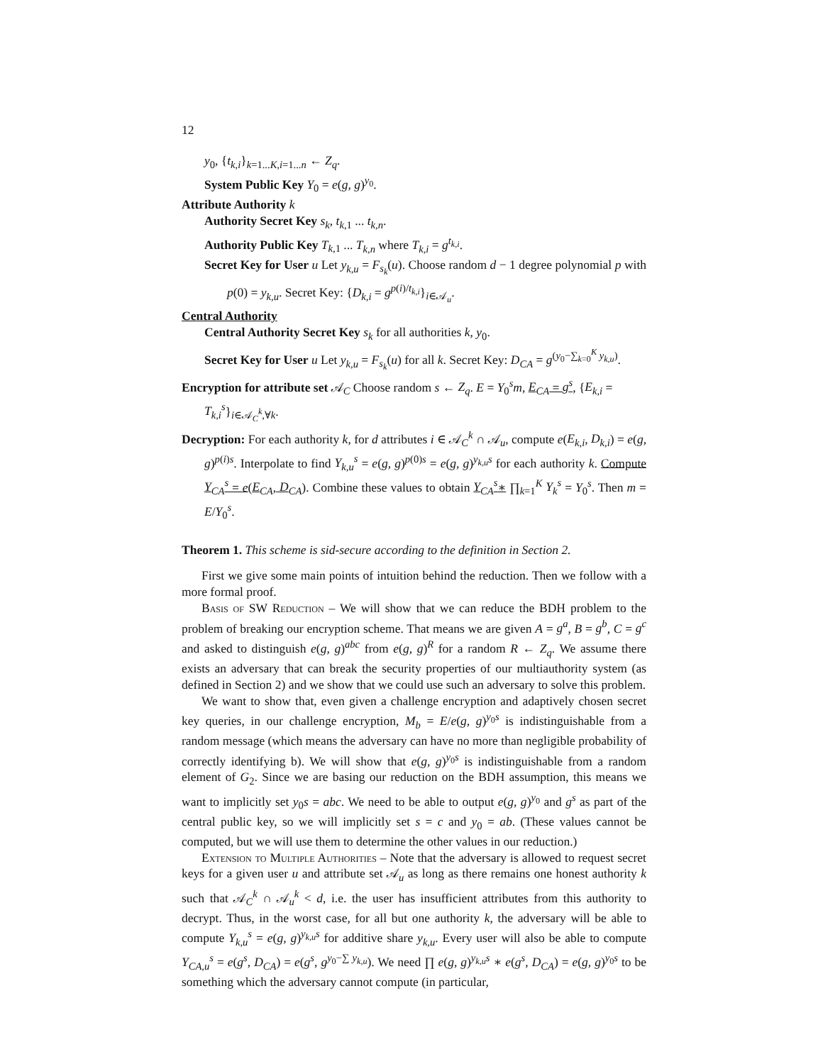12
y<sub>0</sub>, {t<sub>k,i</sub>}<sub>k=1...K,i=1...n</sub> ← Z<sub>q</sub>.
System Public Key Y<sub>0</sub> = e(g, g)<sup>y<sub>0</sub></sup>.
Attribute Authority k
Authority Secret Key s<sub>k</sub>, t<sub>k,1</sub> ... t<sub>k,n</sub>.
Authority Public Key T<sub>k,1</sub> ... T<sub>k,n</sub> where T<sub>k,i</sub> = g<sup>t<sub>k,i</sub></sup>.
Secret Key for User u Let y<sub>k,u</sub> = F<sub>s<sub>k</sub></sub>(u). Choose random d − 1 degree polynomial p with p(0) = y<sub>k,u</sub>. Secret Key: {D<sub>k,i</sub> = g<sup>p(i)/t<sub>k,i</sub></sup>}<sub>i∈𝒜<sub>u</sub></sub>.
Central Authority
Central Authority Secret Key s<sub>k</sub> for all authorities k, y<sub>0</sub>.
Secret Key for User u Let y<sub>k,u</sub> = F<sub>s<sub>k</sub></sub>(u) for all k. Secret Key: D<sub>CA</sub> = g<sup>(y<sub>0</sub>−∑<sub>k=0</sub><sup>K</sup> y<sub>k,u</sub>)</sup>.
Encryption for attribute set 𝒜<sub>C</sub> Choose random s ← Z<sub>q</sub>. E = Y<sub>0</sub><sup>s</sup>m, E<sub>CA</sub> = g<sup>s</sup>, {E<sub>k,i</sub> = T<sub>k,i</sub><sup>s</sup>}<sub>i∈𝒜<sub>C</sub><sup>k</sup>,∀k</sub>.
Decryption: For each authority k, for d attributes i ∈ 𝒜<sub>C</sub><sup>k</sup> ∩ 𝒜<sub>u</sub>, compute e(E<sub>k,i</sub>, D<sub>k,i</sub>) = e(g, g)<sup>p(i)s</sup>. Interpolate to find Y<sub>k,u</sub><sup>s</sup> = e(g, g)<sup>p(0)s</sup> = e(g, g)<sup>y<sub>k,u</sub>s</sup> for each authority k. Compute Y<sub>CA</sub><sup>s</sup> = e(E<sub>CA</sub>, D<sub>CA</sub>). Combine these values to obtain Y<sub>CA</sub><sup>s</sup>∗ ∏<sub>k=1</sub><sup>K</sup> Y<sub>k</sub><sup>s</sup> = Y<sub>0</sub><sup>s</sup>. Then m = E/Y<sub>0</sub><sup>s</sup>.
Theorem 1. This scheme is sid-secure according to the definition in Section 2.
First we give some main points of intuition behind the reduction. Then we follow with a more formal proof.
Basis of SW Reduction – We will show that we can reduce the BDH problem to the problem of breaking our encryption scheme. That means we are given A = g<sup>a</sup>, B = g<sup>b</sup>, C = g<sup>c</sup> and asked to distinguish e(g, g)<sup>abc</sup> from e(g, g)<sup>R</sup> for a random R ← Z<sub>q</sub>. We assume there exists an adversary that can break the security properties of our multiauthority system (as defined in Section 2) and we show that we could use such an adversary to solve this problem.
We want to show that, even given a challenge encryption and adaptively chosen secret key queries, in our challenge encryption, M<sub>b</sub> = E/e(g, g)<sup>y<sub>0</sub>s</sup> is indistinguishable from a random message (which means the adversary can have no more than negligible probability of correctly identifying b). We will show that e(g, g)<sup>y<sub>0</sub>s</sup> is indistinguishable from a random element of G<sub>2</sub>. Since we are basing our reduction on the BDH assumption, this means we want to implicitly set y<sub>0</sub>s = abc. We need to be able to output e(g, g)<sup>y<sub>0</sub></sup> and g<sup>s</sup> as part of the central public key, so we will implicitly set s = c and y<sub>0</sub> = ab. (These values cannot be computed, but we will use them to determine the other values in our reduction.)
Extension to Multiple Authorities – Note that the adversary is allowed to request secret keys for a given user u and attribute set 𝒜<sub>u</sub> as long as there remains one honest authority k such that 𝒜<sub>C</sub><sup>k</sup> ∩ 𝒜<sub>u</sub><sup>k</sup> < d, i.e. the user has insufficient attributes from this authority to decrypt. Thus, in the worst case, for all but one authority k, the adversary will be able to compute Y<sub>k,u</sub><sup>s</sup> = e(g, g)<sup>y<sub>k,u</sub>s</sup> for additive share y<sub>k,u</sub>. Every user will also be able to compute Y<sub>CA,u</sub><sup>s</sup> = e(g<sup>s</sup>, D<sub>CA</sub>) = e(g<sup>s</sup>, g<sup>y<sub>0</sub>−∑ y<sub>k,u</sub></sup>). We need ∏ e(g, g)<sup>y<sub>k,u</sub>s</sup> ∗ e(g<sup>s</sup>, D<sub>CA</sub>) = e(g, g)<sup>y<sub>0</sub>s</sup> to be something which the adversary cannot compute (in particular,